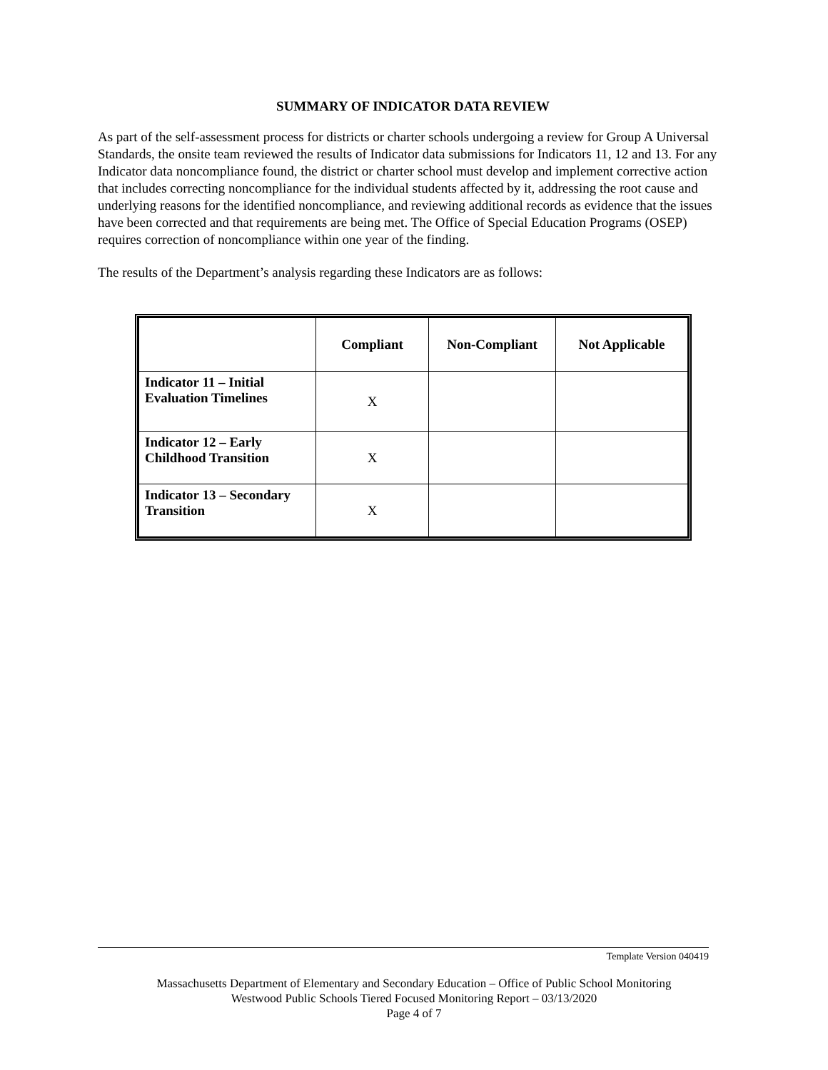SUMMARY OF INDICATOR DATA REVIEW
As part of the self-assessment process for districts or charter schools undergoing a review for Group A Universal Standards, the onsite team reviewed the results of Indicator data submissions for Indicators 11, 12 and 13. For any Indicator data noncompliance found, the district or charter school must develop and implement corrective action that includes correcting noncompliance for the individual students affected by it, addressing the root cause and underlying reasons for the identified noncompliance, and reviewing additional records as evidence that the issues have been corrected and that requirements are being met. The Office of Special Education Programs (OSEP) requires correction of noncompliance within one year of the finding.
The results of the Department’s analysis regarding these Indicators are as follows:
| | Compliant | Non-Compliant | Not Applicable |
| --- | --- | --- | --- |
| Indicator 11 – Initial Evaluation Timelines | X | | |
| Indicator 12 – Early Childhood Transition | X | | |
| Indicator 13 – Secondary Transition | X | | |
Template Version 040419
Massachusetts Department of Elementary and Secondary Education – Office of Public School Monitoring
Westwood Public Schools Tiered Focused Monitoring Report – 03/13/2020
Page 4 of 7